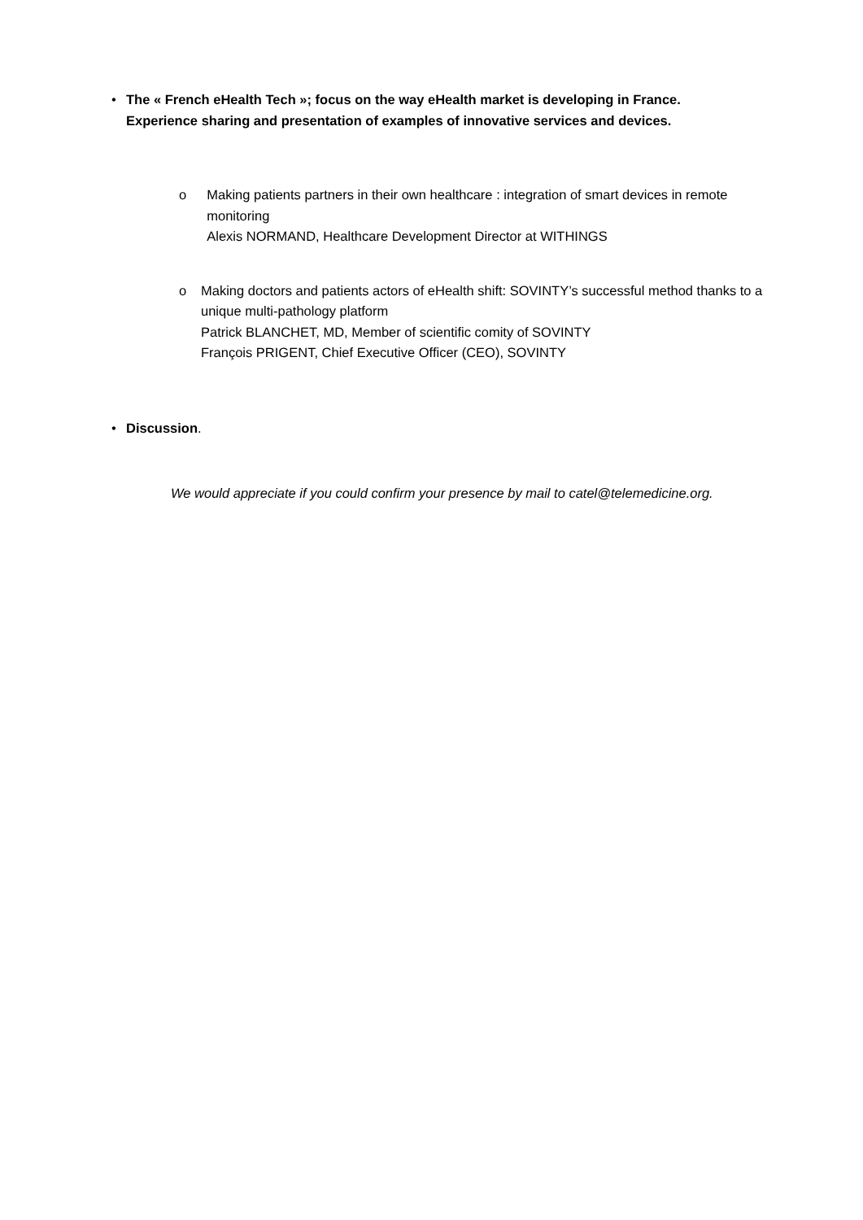• The « French eHealth Tech »; focus on the way eHealth market is developing in France.
Experience sharing and presentation of examples of innovative services and devices.
o Making patients partners in their own healthcare : integration of smart devices in remote monitoring
Alexis NORMAND, Healthcare Development Director at WITHINGS
o Making doctors and patients actors of eHealth shift: SOVINTY’s successful method thanks to a unique multi-pathology platform
Patrick BLANCHET, MD, Member of scientific comity of SOVINTY
François PRIGENT, Chief Executive Officer (CEO), SOVINTY
• Discussion.
We would appreciate if you could confirm your presence by mail to catel@telemedicine.org.